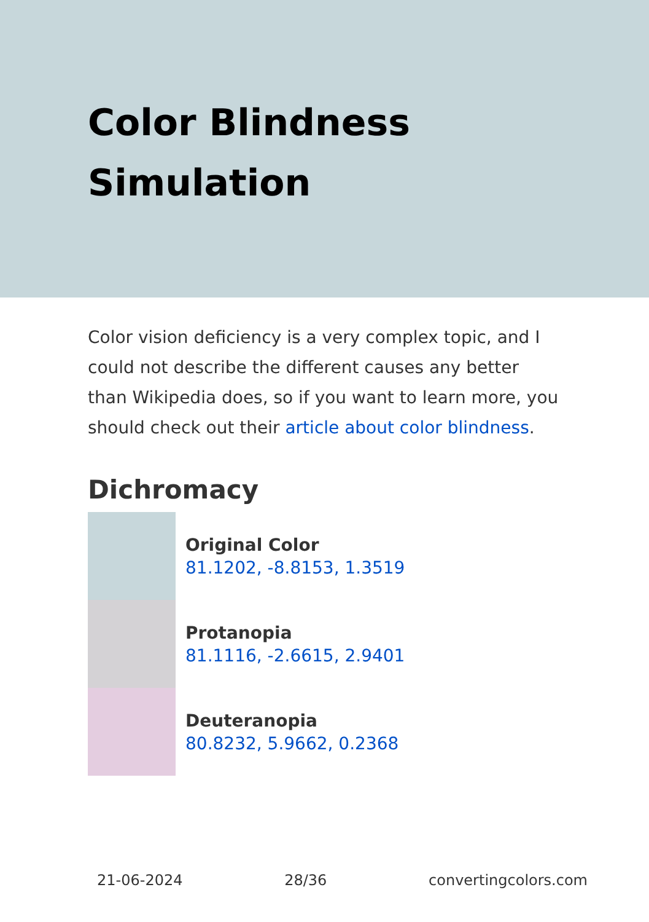Color Blindness Simulation
Color vision deficiency is a very complex topic, and I could not describe the different causes any better than Wikipedia does, so if you want to learn more, you should check out their article about color blindness.
Dichromacy
Original Color
81.1202, -8.8153, 1.3519
Protanopia
81.1116, -2.6615, 2.9401
Deuteranopia
80.8232, 5.9662, 0.2368
21-06-2024 28/36 convertingcolors.com